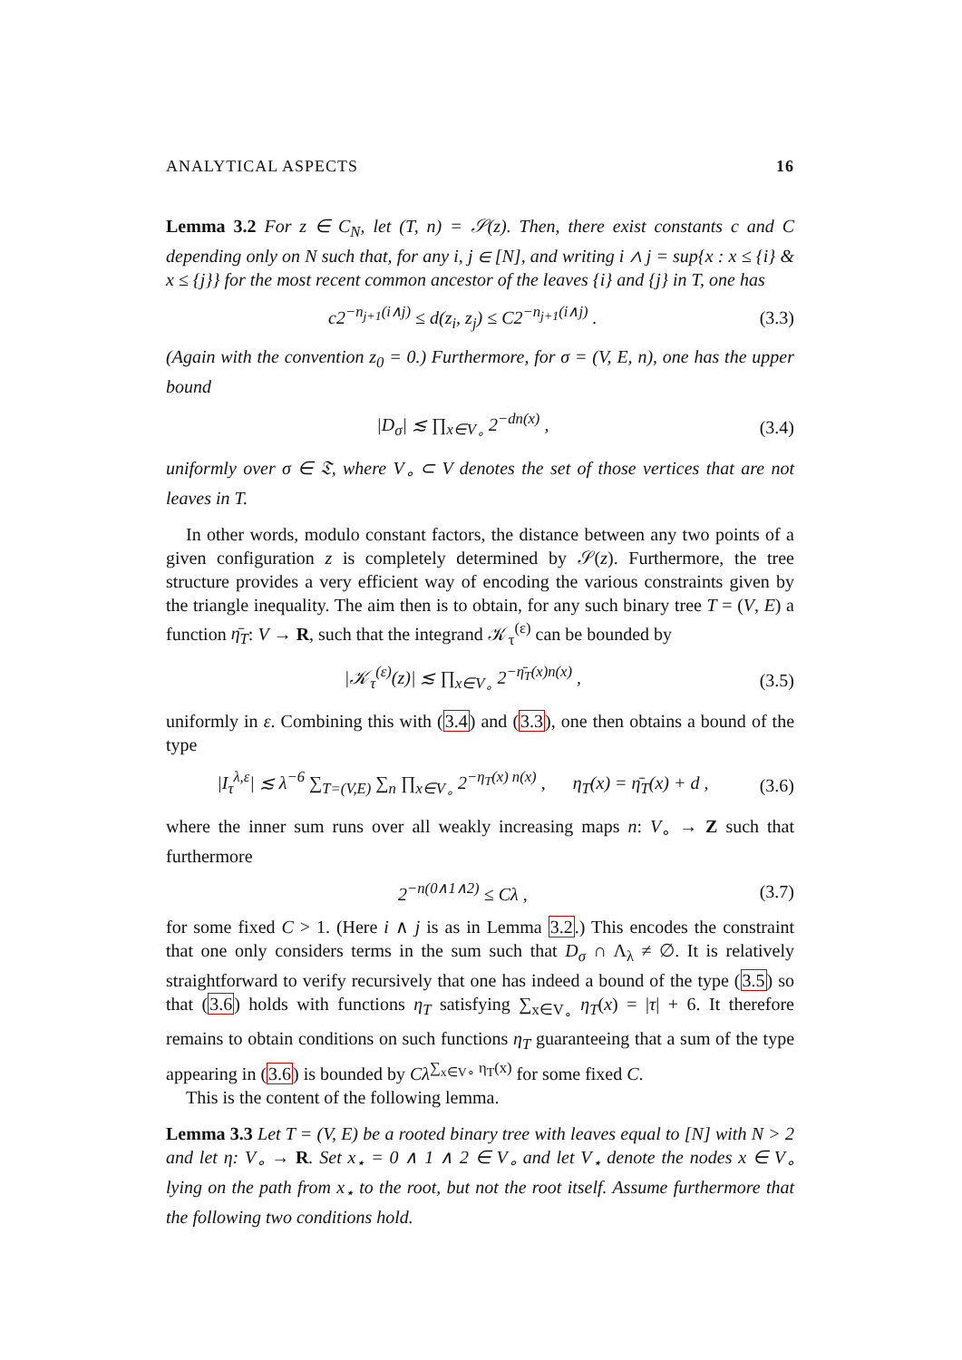ANALYTICAL ASPECTS 16
Lemma 3.2 For z ∈ C<sub>N</sub>, let (T, n) = 𝒮(z). Then, there exist constants c and C depending only on N such that, for any i, j ∈ [N], and writing i ∧ j = sup{x : x ≤ {i} & x ≤ {j}} for the most recent common ancestor of the leaves {i} and {j} in T, one has
c2<sup>−n<sub>j+1</sub>(i∧j)</sup> ≤ d(z<sub>i</sub>, z<sub>j</sub>) ≤ C2<sup>−n<sub>j+1</sub>(i∧j)</sup> . (3.3)
(Again with the convention z<sub>0</sub> = 0.) Furthermore, for σ = (V, E, n), one has the upper bound
|D<sub>σ</sub>| ≲ ∏<sub>x∈V<sub>∘</sub></sub> 2<sup>−dn(x)</sup> , (3.4)
uniformly over σ ∈ 𝔗, where V<sub>∘</sub> ⊂ V denotes the set of those vertices that are not leaves in T.
In other words, modulo constant factors, the distance between any two points of a given configuration z is completely determined by 𝒮(z). Furthermore, the tree structure provides a very efficient way of encoding the various constraints given by the triangle inequality. The aim then is to obtain, for any such binary tree T = (V, E) a function η̄<sub>T</sub>: V → R, such that the integrand 𝒦<sub>τ</sub><sup>(ε)</sup> can be bounded by
|𝒦<sub>τ</sub><sup>(ε)</sup>(z)| ≲ ∏<sub>x∈V<sub>∘</sub></sub> 2<sup>−η̄<sub>T</sub>(x)n(x)</sup> , (3.5)
uniformly in ε. Combining this with (3.4) and (3.3), one then obtains a bound of the type
|I<sub>τ</sub><sup>λ,ε</sup>| ≲ λ<sup>−6</sup> ∑<sub>T=(V,E)</sub> ∑<sub>n</sub> ∏<sub>x∈V<sub>∘</sub></sub> 2<sup>−η<sub>T</sub>(x) n(x)</sup> , η<sub>T</sub>(x) = η̄<sub>T</sub>(x) + d , (3.6)
where the inner sum runs over all weakly increasing maps n: V<sub>∘</sub> → Z such that furthermore
2<sup>−n(0∧1∧2)</sup> ≤ Cλ , (3.7)
for some fixed C > 1. (Here i ∧ j is as in Lemma 3.2.) This encodes the constraint that one only considers terms in the sum such that D<sub>σ</sub> ∩ Λ<sub>λ</sub> ≠ ∅. It is relatively straightforward to verify recursively that one has indeed a bound of the type (3.5) so that (3.6) holds with functions η<sub>T</sub> satisfying ∑<sub>x∈V<sub>∘</sub></sub> η<sub>T</sub>(x) = |τ| + 6. It therefore remains to obtain conditions on such functions η<sub>T</sub> guaranteeing that a sum of the type appearing in (3.6) is bounded by Cλ<sup>∑<sub>x∈V∘</sub> η<sub>T</sub>(x)</sup> for some fixed C.
This is the content of the following lemma.
Lemma 3.3 Let T = (V, E) be a rooted binary tree with leaves equal to [N] with N > 2 and let η: V<sub>∘</sub> → R. Set x<sub>⋆</sub> = 0 ∧ 1 ∧ 2 ∈ V<sub>∘</sub> and let V<sub>⋆</sub> denote the nodes x ∈ V<sub>∘</sub> lying on the path from x<sub>⋆</sub> to the root, but not the root itself. Assume furthermore that the following two conditions hold.